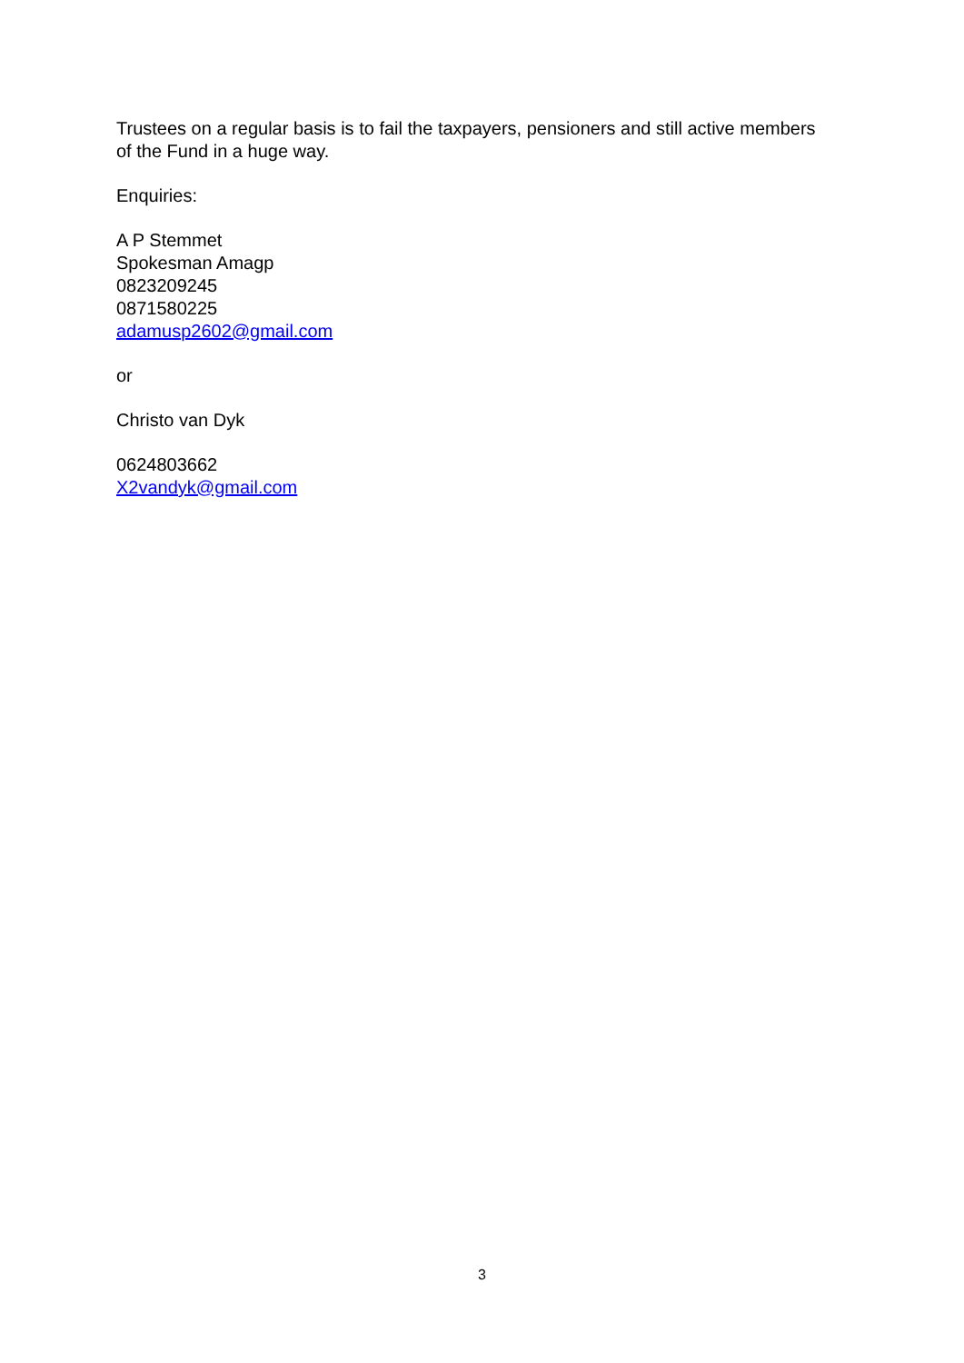Trustees on a regular basis is to fail the taxpayers, pensioners and still active members of the Fund in a huge way.
Enquiries:
A P Stemmet
Spokesman Amagp
0823209245
0871580225
adamusp2602@gmail.com
or
Christo van Dyk
0624803662
X2vandyk@gmail.com
3